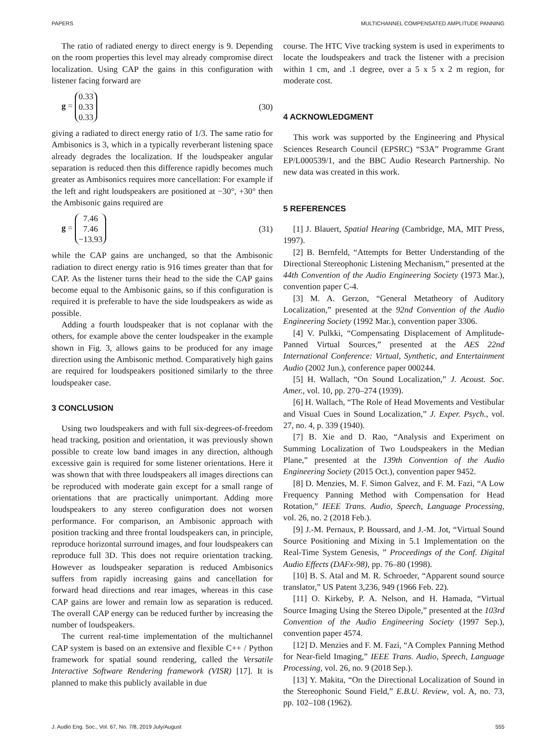PAPERS MULTICHANNEL COMPENSATED AMPLITUDE PANNING
The ratio of radiated energy to direct energy is 9. Depending on the room properties this level may already compromise direct localization. Using CAP the gains in this configuration with listener facing forward are
g = 0.33
0.33
0.33 (30)
giving a radiated to direct energy ratio of 1/3. The same ratio for Ambisonics is 3, which in a typically reverberant listening space already degrades the localization. If the loudspeaker angular separation is reduced then this difference rapidly becomes much greater as Ambisonics requires more cancellation: For example if the left and right loudspeakers are positioned at −30°, +30° then the Ambisonic gains required are
g = 7.46
7.46
−13.93 (31)
while the CAP gains are unchanged, so that the Ambisonic radiation to direct energy ratio is 916 times greater than that for CAP. As the listener turns their head to the side the CAP gains become equal to the Ambisonic gains, so if this configuration is required it is preferable to have the side loudspeakers as wide as possible.
Adding a fourth loudspeaker that is not coplanar with the others, for example above the center loudspeaker in the example shown in Fig. 3, allows gains to be produced for any image direction using the Ambisonic method. Comparatively high gains are required for loudspeakers positioned similarly to the three loudspeaker case.
3 CONCLUSION
Using two loudspeakers and with full six-degrees-of-freedom head tracking, position and orientation, it was previously shown possible to create low band images in any direction, although excessive gain is required for some listener orientations. Here it was shown that with three loudspeakers all images directions can be reproduced with moderate gain except for a small range of orientations that are practically unimportant. Adding more loudspeakers to any stereo configuration does not worsen performance. For comparison, an Ambisonic approach with position tracking and three frontal loudspeakers can, in principle, reproduce horizontal surround images, and four loudspeakers can reproduce full 3D. This does not require orientation tracking. However as loudspeaker separation is reduced Ambisonics suffers from rapidly increasing gains and cancellation for forward head directions and rear images, whereas in this case CAP gains are lower and remain low as separation is reduced. The overall CAP energy can be reduced further by increasing the number of loudspeakers.
The current real-time implementation of the multichannel CAP system is based on an extensive and flexible C++ / Python framework for spatial sound rendering, called the Versatile Interactive Software Rendering framework (VISR) [17]. It is planned to make this publicly available in due
course. The HTC Vive tracking system is used in experiments to locate the loudspeakers and track the listener with a precision within 1 cm, and .1 degree, over a 5 x 5 x 2 m region, for moderate cost.
4 ACKNOWLEDGMENT
This work was supported by the Engineering and Physical Sciences Research Council (EPSRC) “S3A” Programme Grant EP/L000539/1, and the BBC Audio Research Partnership. No new data was created in this work.
5 REFERENCES
[1] J. Blauert, Spatial Hearing (Cambridge, MA, MIT Press, 1997).
[2] B. Bernfeld, “Attempts for Better Understanding of the Directional Stereophonic Listening Mechanism,” presented at the 44th Convention of the Audio Engineering Society (1973 Mar.), convention paper C-4.
[3] M. A. Gerzon, “General Metatheory of Auditory Localization,” presented at the 92nd Convention of the Audio Engineering Society (1992 Mar.), convention paper 3306.
[4] V. Pulkki, “Compensating Displacement of Amplitude-Panned Virtual Sources,” presented at the AES 22nd International Conference: Virtual, Synthetic, and Entertainment Audio (2002 Jun.), conference paper 000244.
[5] H. Wallach, “On Sound Localization,” J. Acoust. Soc. Amer., vol. 10, pp. 270–274 (1939).
[6] H. Wallach, “The Role of Head Movements and Vestibular and Visual Cues in Sound Localization,” J. Exper. Psych., vol. 27, no. 4, p. 339 (1940).
[7] B. Xie and D. Rao, “Analysis and Experiment on Summing Localization of Two Loudspeakers in the Median Plane,” presented at the 139th Convention of the Audio Engineering Society (2015 Oct.), convention paper 9452.
[8] D. Menzies, M. F. Simon Galvez, and F. M. Fazi, “A Low Frequency Panning Method with Compensation for Head Rotation,” IEEE Trans. Audio, Speech, Language Processing, vol. 26, no. 2 (2018 Feb.).
[9] J.-M. Pernaux, P. Boussard, and J.-M. Jot, “Virtual Sound Source Positioning and Mixing in 5.1 Implementation on the Real-Time System Genesis, ” Proceedings of the Conf. Digital Audio Effects (DAFx-98), pp. 76–80 (1998).
[10] B. S. Atal and M. R. Schroeder, “Apparent sound source translator,” US Patent 3,236, 949 (1966 Feb. 22).
[11] O. Kirkeby, P. A. Nelson, and H. Hamada, “Virtual Source Imaging Using the Stereo Dipole,” presented at the 103rd Convention of the Audio Engineering Society (1997 Sep.), convention paper 4574.
[12] D. Menzies and F. M. Fazi, “A Complex Panning Method for Near-field Imaging,” IEEE Trans. Audio, Speech, Language Processing, vol. 26, no. 9 (2018 Sep.).
[13] Y. Makita, “On the Directional Localization of Sound in the Stereophonic Sound Field,” E.B.U. Review, vol. A, no. 73, pp. 102–108 (1962).
J. Audio Eng. Soc., Vol. 67, No. 7/8, 2019 July/August 555